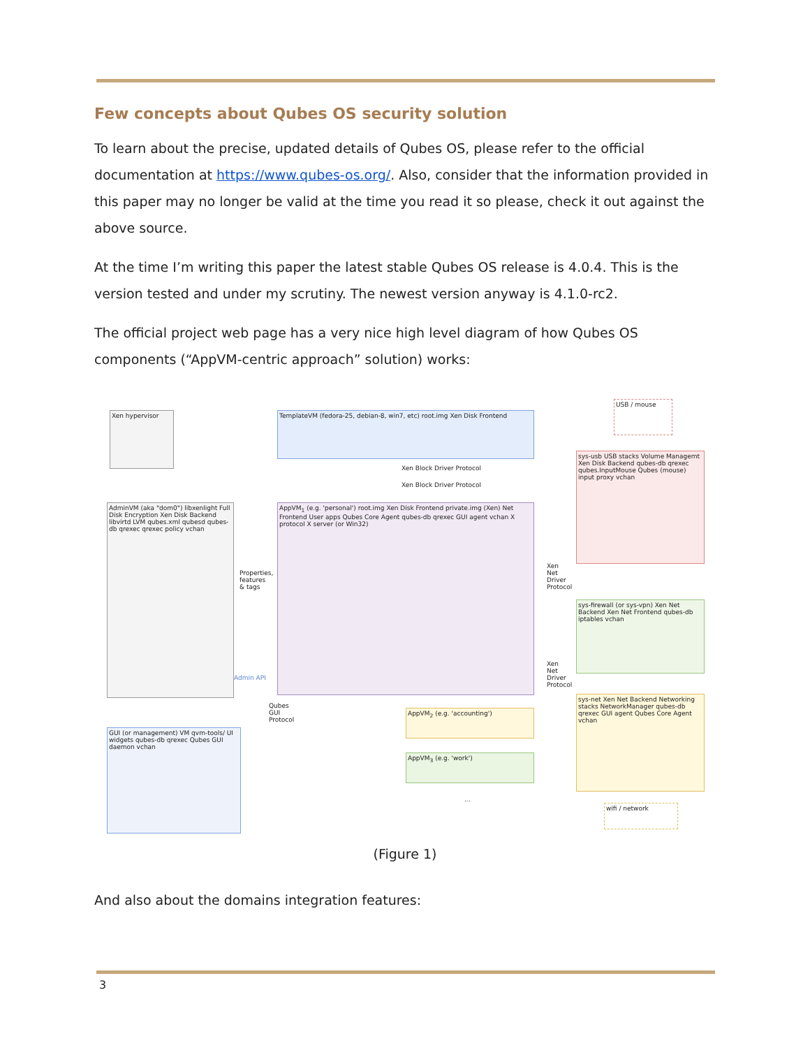Few concepts about Qubes OS security solution
To learn about the precise, updated details of Qubes OS, please refer to the official documentation at https://www.qubes-os.org/. Also, consider that the information provided in this paper may no longer be valid at the time you read it so please, check it out against the above source.
At the time I’m writing this paper the latest stable Qubes OS release is 4.0.4. This is the version tested and under my scrutiny. The newest version anyway is 4.1.0-rc2.
The official project web page has a very nice high level diagram of how Qubes OS components (“AppVM-centric approach” solution) works:
Xen hypervisor
AdminVM (aka "dom0") libxenlight Full Disk Encryption Xen Disk Backend libvirtd LVM qubes.xml qubesd qubes-db qrexec qrexec policy vchan
TemplateVM (fedora-25, debian-8, win7, etc) root.img Xen Disk Frontend
AppVM<sub>1</sub> (e.g. 'personal') root.img Xen Disk Frontend private.img (Xen) Net Frontend User apps Qubes Core Agent qubes-db qrexec GUI agent vchan X protocol X server (or Win32)
Properties, features & tags
GUI (or management) VM qvm-tools/ UI widgets qubes-db qrexec Qubes GUI daemon vchan
Admin API
Qubes GUI Protocol
AppVM<sub>2</sub> (e.g. 'accounting')
AppVM<sub>3</sub> (e.g. 'work')
...
USB / mouse
sys-usb USB stacks Volume Managemt Xen Disk Backend qubes-db qrexec qubes.InputMouse Qubes (mouse) input proxy vchan
sys-firewall (or sys-vpn) Xen Net Backend Xen Net Frontend qubes-db iptables vchan
sys-net Xen Net Backend Networking stacks NetworkManager qubes-db qrexec GUI agent Qubes Core Agent vchan
wifi / network
Xen Block Driver Protocol
Xen Block Driver Protocol
Xen Net Driver Protocol
Xen Net Driver Protocol
(Figure 1)
And also about the domains integration features:
3